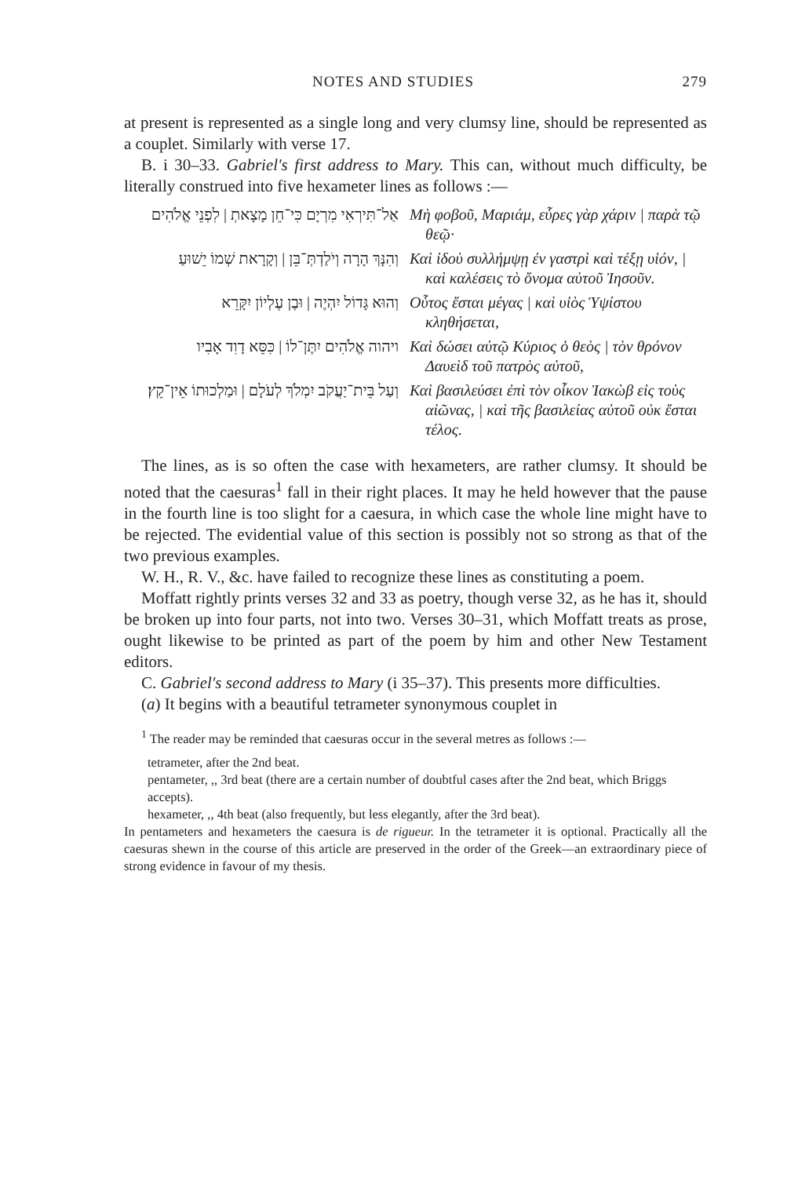NOTES AND STUDIES 279
at present is represented as a single long and very clumsy line, should be represented as a couplet. Similarly with verse 17.
B. i 30–33. Gabriel's first address to Mary. This can, without much difficulty, be literally construed into five hexameter lines as follows :—
| אַל־תִּירְאִי מִרְיָם כִּי־חֵן מָצָאתְ / לִפְנֵי אֱלֹהִים | Μὴ φοβοῦ, Μαριάμ, εὗρες γὰρ χάριν / παρὰ τῷ θεῷ· |
| וְהִנָּךְ הָרָה וְיֹלַדְתְּ־בֵּן / וְקָרָאת שְׁמוֹ יֵשׁוּעַ | Καὶ ἰδοὺ συλλήμψῃ ἐν γαστρὶ καὶ τέξῃ υἱόν, / καὶ καλέσεις τὸ ὄνομα αὐτοῦ Ἰησοῦν. |
| וְהוּא גָּדוֹל יִהְיֶה / וּבֶן עֶלְיוֹן יִקָּרֵא | Οὗτος ἔσται μέγας / καὶ υἱὸς Ὑψίστου κληθήσεται, |
| ויהוה אֱלֹהִים יִתֶּן־לוֹ / כִּסֵּא דָוִד אָבִיו | Καὶ δώσει αὐτῷ Κύριος ὁ θεὸς / τὸν θρόνον Δαυεὶδ τοῦ πατρὸς αὐτοῦ, |
| וְעַל בֵּית־יַעֲקֹב יִמְלֹךְ לְעֹלָם / וּמַלְכוּתוֹ אֵין־קֵץ׃ | Καὶ βασιλεύσει ἐπὶ τὸν οἶκον Ἰακὼβ εἰς τοὺς αἰῶνας, / καὶ τῆς βασιλείας αὐτοῦ οὐκ ἔσται τέλος. |
The lines, as is so often the case with hexameters, are rather clumsy. It should be noted that the caesuras<sup>1</sup> fall in their right places. It may he held however that the pause in the fourth line is too slight for a caesura, in which case the whole line might have to be rejected. The evidential value of this section is possibly not so strong as that of the two previous examples.
W. H., R. V., &c. have failed to recognize these lines as constituting a poem.
Moffatt rightly prints verses 32 and 33 as poetry, though verse 32, as he has it, should be broken up into four parts, not into two. Verses 30–31, which Moffatt treats as prose, ought likewise to be printed as part of the poem by him and other New Testament editors.
C. Gabriel's second address to Mary (i 35–37). This presents more difficulties.
(a) It begins with a beautiful tetrameter synonymous couplet in
<sup>1</sup> The reader may be reminded that caesuras occur in the several metres as follows :—
tetrameter, after the 2nd beat.
pentameter, ,, 3rd beat (there are a certain number of doubtful cases after the 2nd beat, which Briggs accepts).
hexameter, ,, 4th beat (also frequently, but less elegantly, after the 3rd beat).
In pentameters and hexameters the caesura is de rigueur. In the tetrameter it is optional. Practically all the caesuras shewn in the course of this article are preserved in the order of the Greek—an extraordinary piece of strong evidence in favour of my thesis.